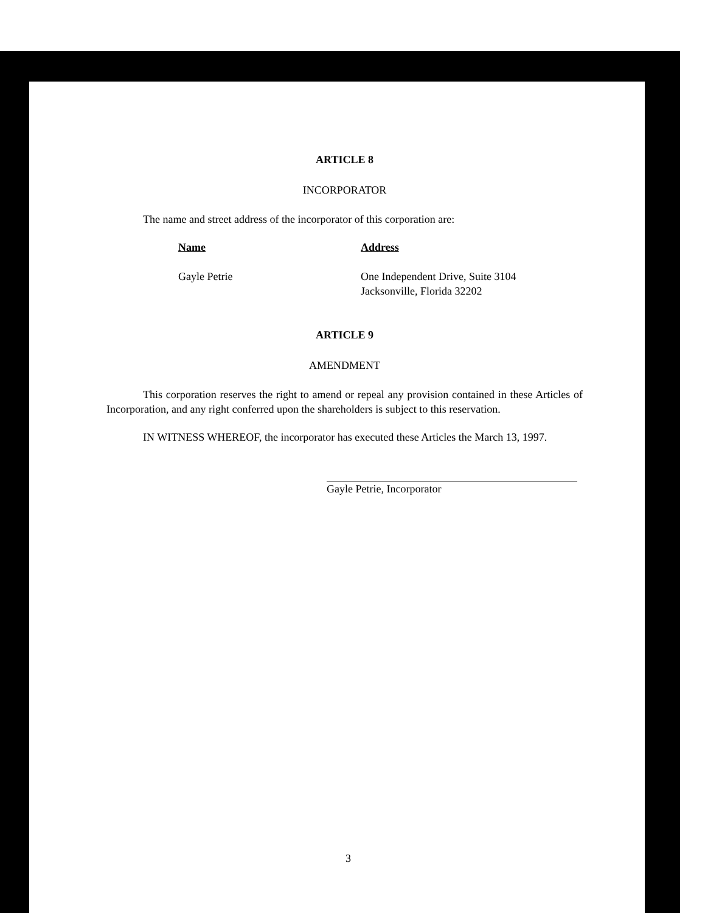ARTICLE 8
INCORPORATOR
The name and street address of the incorporator of this corporation are:
| Name | Address |
| --- | --- |
| Gayle Petrie | One Independent Drive, Suite 3104 Jacksonville, Florida 32202 |
ARTICLE 9
AMENDMENT
This corporation reserves the right to amend or repeal any provision contained in these Articles of Incorporation, and any right conferred upon the shareholders is subject to this reservation.
IN WITNESS WHEREOF, the incorporator has executed these Articles the March 13, 1997.
Gayle Petrie, Incorporator
3